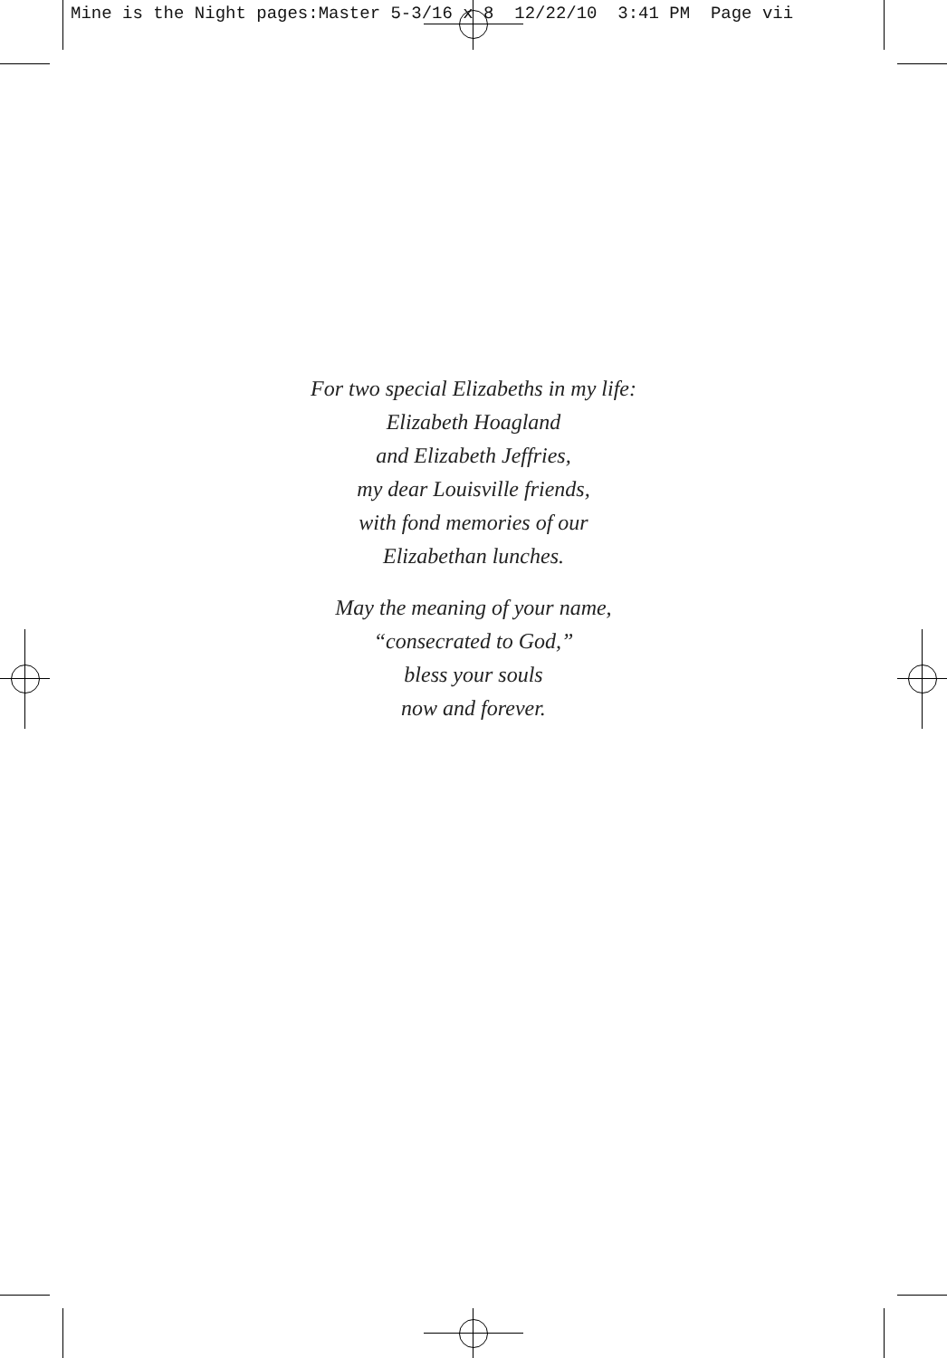Mine is the Night pages:Master 5-3/16 x 8 12/22/10 3:41 PM Page vii
For two special Elizabeths in my life:
Elizabeth Hoagland
and Elizabeth Jeffries,
my dear Louisville friends,
with fond memories of our
Elizabethan lunches.
May the meaning of your name,
“consecrated to God,”
bless your souls
now and forever.